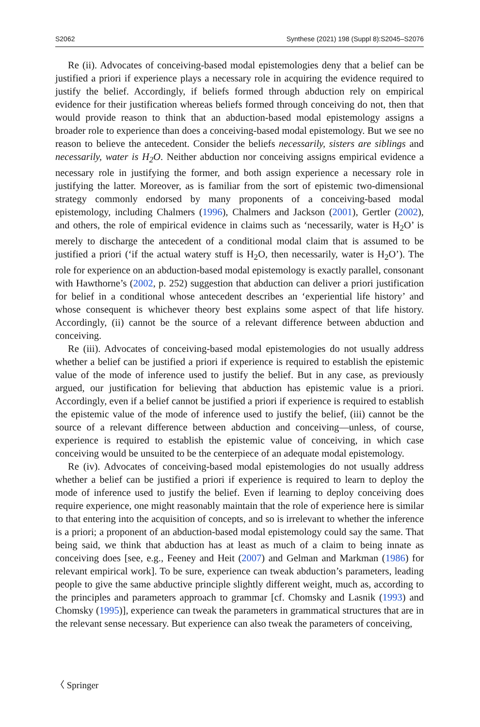S2062 Synthese (2021) 198 (Suppl 8):S2045–S2076
Re (ii). Advocates of conceiving-based modal epistemologies deny that a belief can be justified a priori if experience plays a necessary role in acquiring the evidence required to justify the belief. Accordingly, if beliefs formed through abduction rely on empirical evidence for their justification whereas beliefs formed through conceiving do not, then that would provide reason to think that an abduction-based modal epistemology assigns a broader role to experience than does a conceiving-based modal epistemology. But we see no reason to believe the antecedent. Consider the beliefs necessarily, sisters are siblings and necessarily, water is H<sub>2</sub>O. Neither abduction nor conceiving assigns empirical evidence a necessary role in justifying the former, and both assign experience a necessary role in justifying the latter. Moreover, as is familiar from the sort of epistemic two-dimensional strategy commonly endorsed by many proponents of a conceiving-based modal epistemology, including Chalmers (1996), Chalmers and Jackson (2001), Gertler (2002), and others, the role of empirical evidence in claims such as ‘necessarily, water is H<sub>2</sub>O’ is merely to discharge the antecedent of a conditional modal claim that is assumed to be justified a priori (‘if the actual watery stuff is H<sub>2</sub>O, then necessarily, water is H<sub>2</sub>O’). The role for experience on an abduction-based modal epistemology is exactly parallel, consonant with Hawthorne’s (2002, p. 252) suggestion that abduction can deliver a priori justification for belief in a conditional whose antecedent describes an ‘experiential life history’ and whose consequent is whichever theory best explains some aspect of that life history. Accordingly, (ii) cannot be the source of a relevant difference between abduction and conceiving.
Re (iii). Advocates of conceiving-based modal epistemologies do not usually address whether a belief can be justified a priori if experience is required to establish the epistemic value of the mode of inference used to justify the belief. But in any case, as previously argued, our justification for believing that abduction has epistemic value is a priori. Accordingly, even if a belief cannot be justified a priori if experience is required to establish the epistemic value of the mode of inference used to justify the belief, (iii) cannot be the source of a relevant difference between abduction and conceiving—unless, of course, experience is required to establish the epistemic value of conceiving, in which case conceiving would be unsuited to be the centerpiece of an adequate modal epistemology.
Re (iv). Advocates of conceiving-based modal epistemologies do not usually address whether a belief can be justified a priori if experience is required to learn to deploy the mode of inference used to justify the belief. Even if learning to deploy conceiving does require experience, one might reasonably maintain that the role of experience here is similar to that entering into the acquisition of concepts, and so is irrelevant to whether the inference is a priori; a proponent of an abduction-based modal epistemology could say the same. That being said, we think that abduction has at least as much of a claim to being innate as conceiving does [see, e.g., Feeney and Heit (2007) and Gelman and Markman (1986) for relevant empirical work]. To be sure, experience can tweak abduction’s parameters, leading people to give the same abductive principle slightly different weight, much as, according to the principles and parameters approach to grammar [cf. Chomsky and Lasnik (1993) and Chomsky (1995)], experience can tweak the parameters in grammatical structures that are in the relevant sense necessary. But experience can also tweak the parameters of conceiving,
〈 Springer